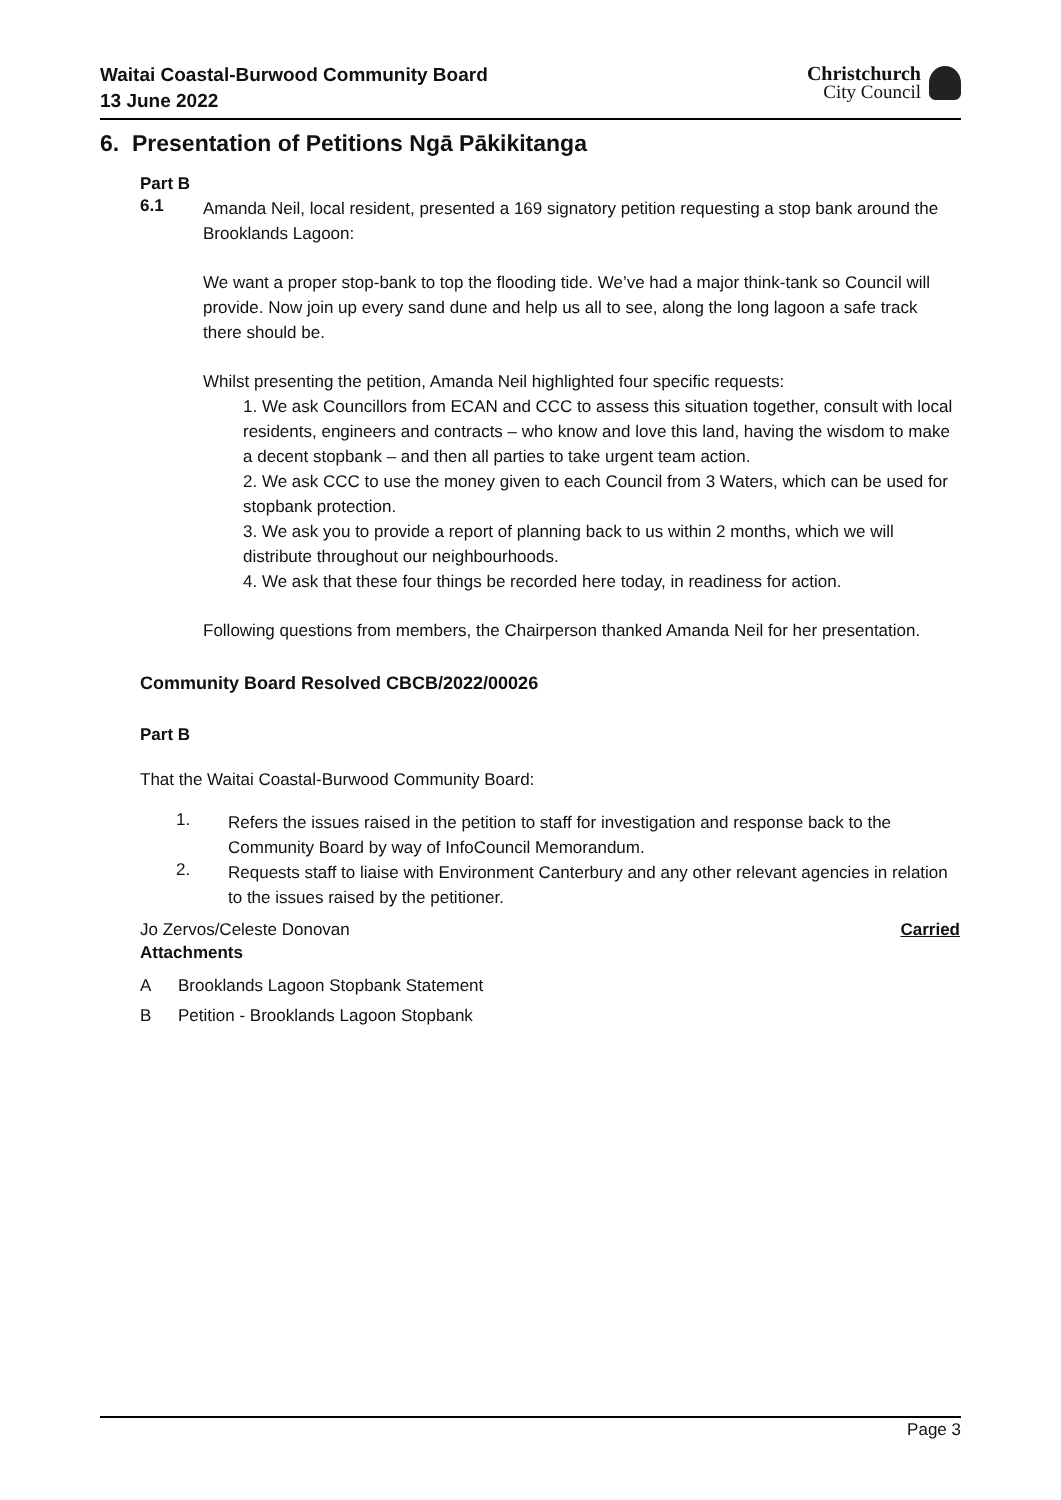Waitai Coastal-Burwood Community Board
13 June 2022
Christchurch
City Council
6. Presentation of Petitions Ngā Pākikitanga
Part B
6.1
Amanda Neil, local resident, presented a 169 signatory petition requesting a stop bank around the Brooklands Lagoon:
We want a proper stop-bank to top the flooding tide. We’ve had a major think-tank so Council will provide. Now join up every sand dune and help us all to see, along the long lagoon a safe track there should be.
Whilst presenting the petition, Amanda Neil highlighted four specific requests:
1. We ask Councillors from ECAN and CCC to assess this situation together, consult with local residents, engineers and contracts – who know and love this land, having the wisdom to make a decent stopbank – and then all parties to take urgent team action.
2. We ask CCC to use the money given to each Council from 3 Waters, which can be used for stopbank protection.
3. We ask you to provide a report of planning back to us within 2 months, which we will distribute throughout our neighbourhoods.
4. We ask that these four things be recorded here today, in readiness for action.
Following questions from members, the Chairperson thanked Amanda Neil for her presentation.
Community Board Resolved CBCB/2022/00026
Part B
That the Waitai Coastal-Burwood Community Board:
1.
Refers the issues raised in the petition to staff for investigation and response back to the Community Board by way of InfoCouncil Memorandum.
2.
Requests staff to liaise with Environment Canterbury and any other relevant agencies in relation to the issues raised by the petitioner.
Jo Zervos/Celeste Donovan Carried
Attachments
A Brooklands Lagoon Stopbank Statement
B Petition - Brooklands Lagoon Stopbank
Page 3